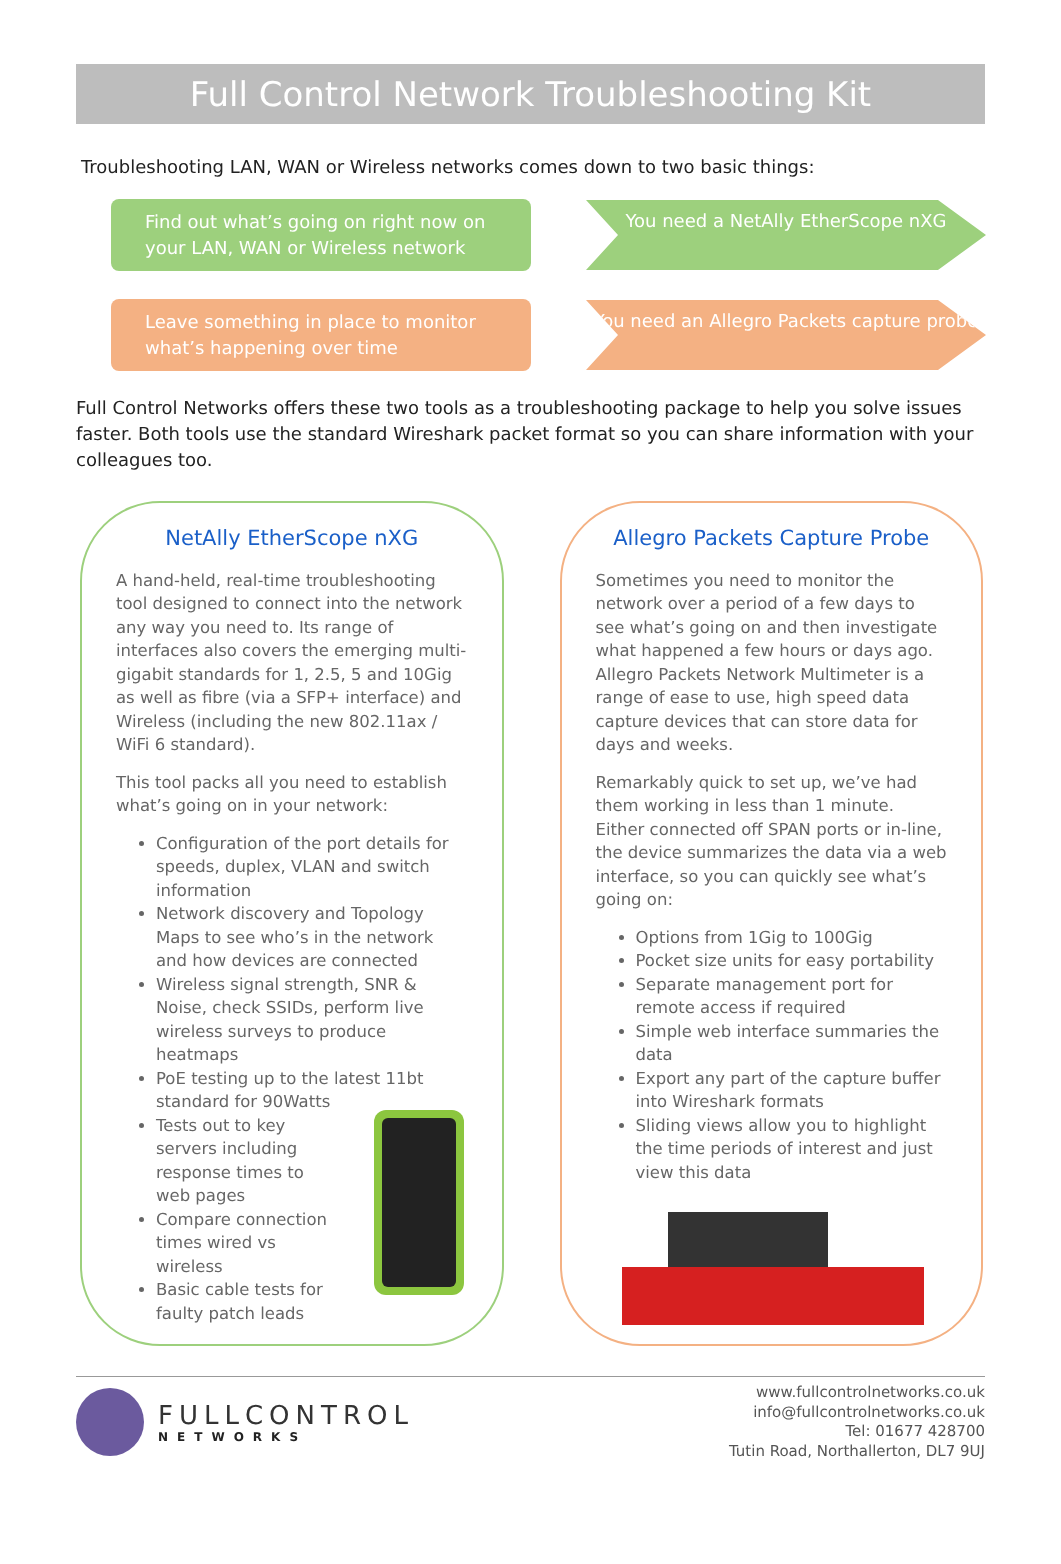Full Control Network Troubleshooting Kit
Troubleshooting LAN, WAN or Wireless networks comes down to two basic things:
Find out what’s going on right now on your LAN, WAN or Wireless network
You need a NetAlly EtherScope nXG
Leave something in place to monitor what’s happening over time
You need an Allegro Packets capture probe
Full Control Networks offers these two tools as a troubleshooting package to help you solve issues faster. Both tools use the standard Wireshark packet format so you can share information with your colleagues too.
NetAlly EtherScope nXG
A hand-held, real-time troubleshooting tool designed to connect into the network any way you need to. Its range of interfaces also covers the emerging multi-gigabit standards for 1, 2.5, 5 and 10Gig as well as fibre (via a SFP+ interface) and Wireless (including the new 802.11ax / WiFi 6 standard).
This tool packs all you need to establish what’s going on in your network:
Configuration of the port details for speeds, duplex, VLAN and switch information
Network discovery and Topology Maps to see who’s in the network and how devices are connected
Wireless signal strength, SNR & Noise, check SSIDs, perform live wireless surveys to produce heatmaps
PoE testing up to the latest 11bt standard for 90Watts
Tests out to key servers including response times to web pages
Compare connection times wired vs wireless
Basic cable tests for faulty patch leads
Allegro Packets Capture Probe
Sometimes you need to monitor the network over a period of a few days to see what’s going on and then investigate what happened a few hours or days ago. Allegro Packets Network Multimeter is a range of ease to use, high speed data capture devices that can store data for days and weeks.
Remarkably quick to set up, we’ve had them working in less than 1 minute. Either connected off SPAN ports or in-line, the device summarizes the data via a web interface, so you can quickly see what’s going on:
Options from 1Gig to 100Gig
Pocket size units for easy portability
Separate management port for remote access if required
Simple web interface summaries the data
Export any part of the capture buffer into Wireshark formats
Sliding views allow you to highlight the time periods of interest and just view this data
FULLCONTROL
NETWORKS
www.fullcontrolnetworks.co.uk
info@fullcontrolnetworks.co.uk
Tel: 01677 428700
Tutin Road, Northallerton, DL7 9UJ